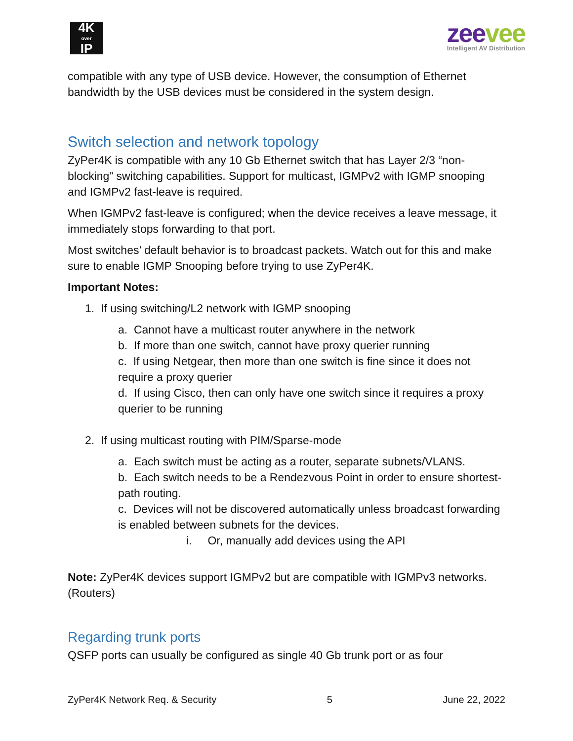4K
over
IP
zeevee
Intelligent AV Distribution
compatible with any type of USB device. However, the consumption of Ethernet bandwidth by the USB devices must be considered in the system design.
Switch selection and network topology
ZyPer4K is compatible with any 10 Gb Ethernet switch that has Layer 2/3 “non-blocking” switching capabilities. Support for multicast, IGMPv2 with IGMP snooping and IGMPv2 fast-leave is required.
When IGMPv2 fast-leave is configured; when the device receives a leave message, it immediately stops forwarding to that port.
Most switches’ default behavior is to broadcast packets. Watch out for this and make sure to enable IGMP Snooping before trying to use ZyPer4K.
Important Notes:
1. If using switching/L2 network with IGMP snooping
a. Cannot have a multicast router anywhere in the network
b. If more than one switch, cannot have proxy querier running
c. If using Netgear, then more than one switch is fine since it does not require a proxy querier
d. If using Cisco, then can only have one switch since it requires a proxy querier to be running
2. If using multicast routing with PIM/Sparse-mode
a. Each switch must be acting as a router, separate subnets/VLANS.
b. Each switch needs to be a Rendezvous Point in order to ensure shortest-path routing.
c. Devices will not be discovered automatically unless broadcast forwarding is enabled between subnets for the devices.
i. Or, manually add devices using the API
Note: ZyPer4K devices support IGMPv2 but are compatible with IGMPv3 networks. (Routers)
Regarding trunk ports
QSFP ports can usually be configured as single 40 Gb trunk port or as four
ZyPer4K Network Req. & Security 5 June 22, 2022